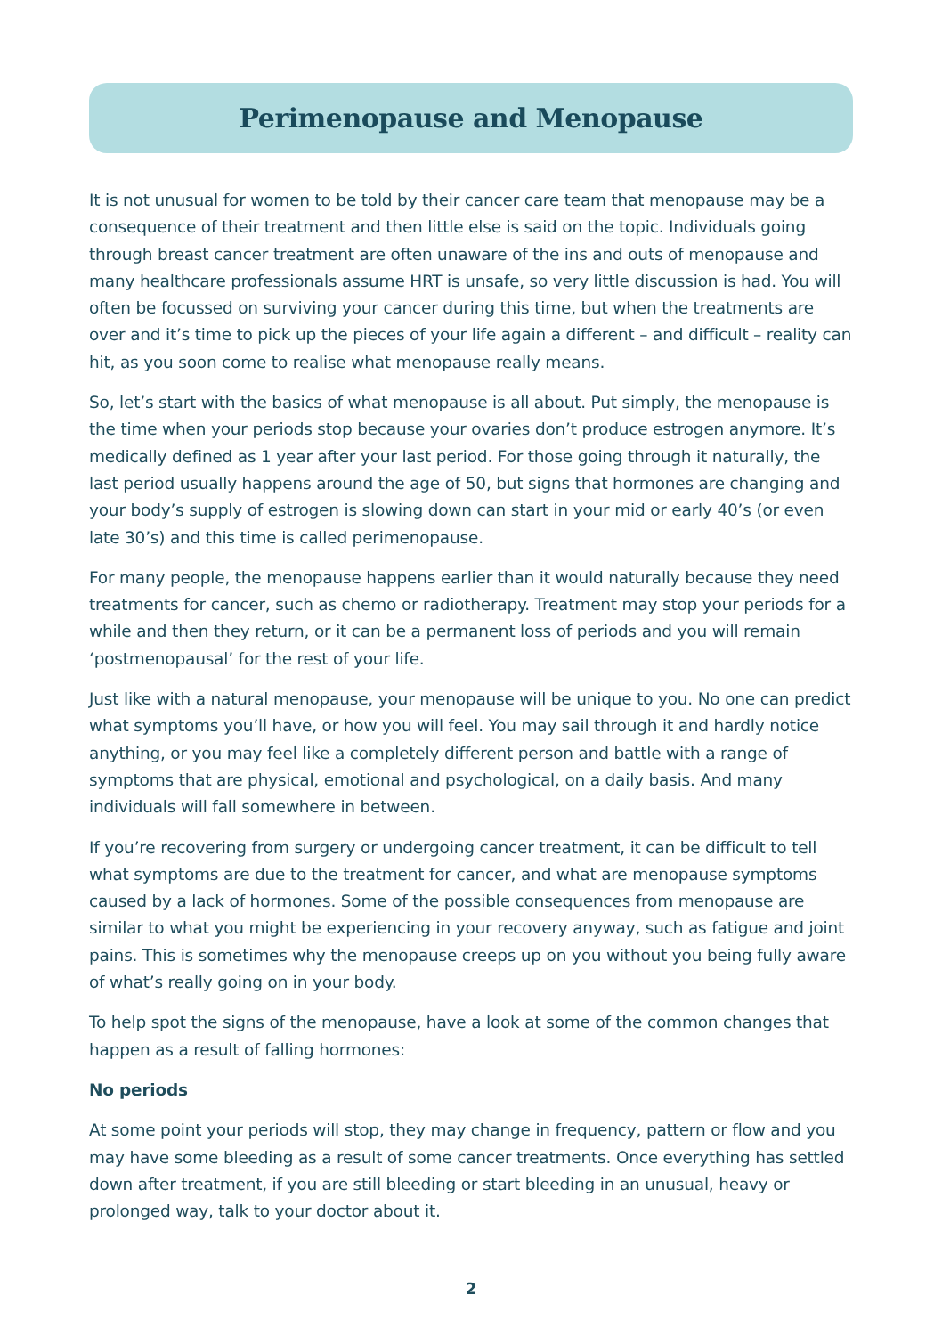Perimenopause and Menopause
It is not unusual for women to be told by their cancer care team that menopause may be a consequence of their treatment and then little else is said on the topic. Individuals going through breast cancer treatment are often unaware of the ins and outs of menopause and many healthcare professionals assume HRT is unsafe, so very little discussion is had. You will often be focussed on surviving your cancer during this time, but when the treatments are over and it’s time to pick up the pieces of your life again a different – and difficult – reality can hit, as you soon come to realise what menopause really means.
So, let’s start with the basics of what menopause is all about. Put simply, the menopause is the time when your periods stop because your ovaries don’t produce estrogen anymore. It’s medically defined as 1 year after your last period. For those going through it naturally, the last period usually happens around the age of 50, but signs that hormones are changing and your body’s supply of estrogen is slowing down can start in your mid or early 40’s (or even late 30’s) and this time is called perimenopause.
For many people, the menopause happens earlier than it would naturally because they need treatments for cancer, such as chemo or radiotherapy. Treatment may stop your periods for a while and then they return, or it can be a permanent loss of periods and you will remain ‘postmenopausal’ for the rest of your life.
Just like with a natural menopause, your menopause will be unique to you. No one can predict what symptoms you’ll have, or how you will feel. You may sail through it and hardly notice anything, or you may feel like a completely different person and battle with a range of symptoms that are physical, emotional and psychological, on a daily basis. And many individuals will fall somewhere in between.
If you’re recovering from surgery or undergoing cancer treatment, it can be difficult to tell what symptoms are due to the treatment for cancer, and what are menopause symptoms caused by a lack of hormones. Some of the possible consequences from menopause are similar to what you might be experiencing in your recovery anyway, such as fatigue and joint pains. This is sometimes why the menopause creeps up on you without you being fully aware of what’s really going on in your body.
To help spot the signs of the menopause, have a look at some of the common changes that happen as a result of falling hormones:
No periods
At some point your periods will stop, they may change in frequency, pattern or flow and you may have some bleeding as a result of some cancer treatments. Once everything has settled down after treatment, if you are still bleeding or start bleeding in an unusual, heavy or prolonged way, talk to your doctor about it.
2